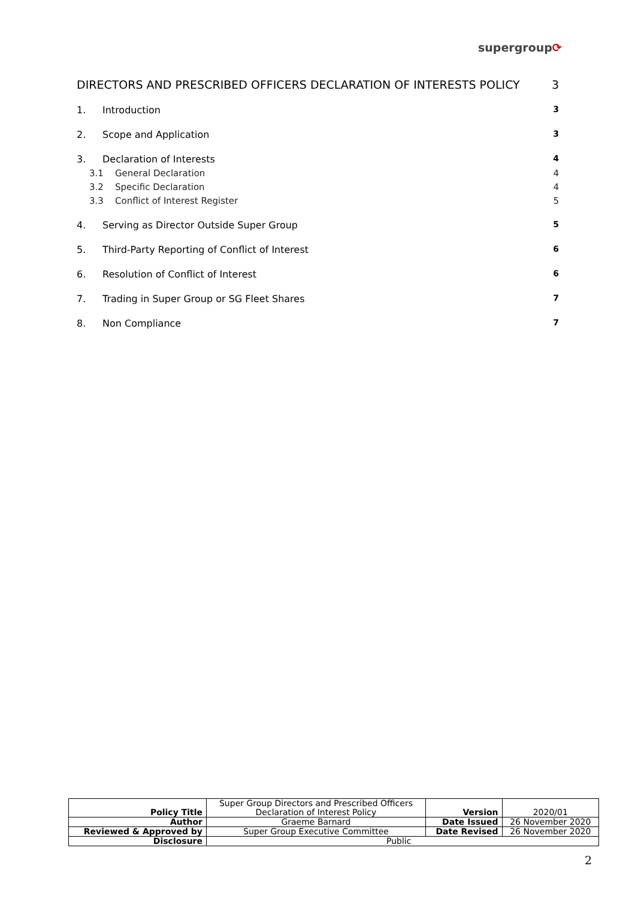supergroup⟳
DIRECTORS AND PRESCRIBED OFFICERS DECLARATION OF INTERESTS POLICY 3
1. Introduction 3
2. Scope and Application 3
3. Declaration of Interests 4
3.1 General Declaration 4
3.2 Specific Declaration 4
3.3 Conflict of Interest Register 5
4. Serving as Director Outside Super Group 5
5. Third-Party Reporting of Conflict of Interest 6
6. Resolution of Conflict of Interest 6
7. Trading in Super Group or SG Fleet Shares 7
8. Non Compliance 7
| Policy Title | Super Group Directors and Prescribed Officers Declaration of Interest Policy | Version | 2020/01 |
| Author | Graeme Barnard | Date Issued | 26 November 2020 |
| Reviewed & Approved by | Super Group Executive Committee | Date Revised | 26 November 2020 |
| Disclosure | Public | | |
2